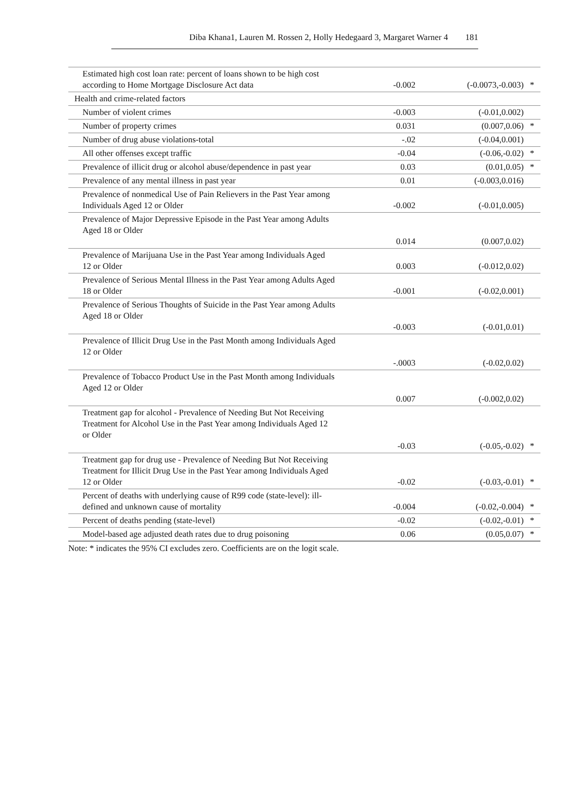Diba Khana1, Lauren M. Rossen 2, Holly Hedegaard 3, Margaret Warner 4 181
| Estimated high cost loan rate: percent of loans shown to be high cost according to Home Mortgage Disclosure Act data | -0.002 | (-0.0073,-0.003) | * |
| Health and crime-related factors | | | |
| Number of violent crimes | -0.003 | (-0.01,0.002) | |
| Number of property crimes | 0.031 | (0.007,0.06) | * |
| Number of drug abuse violations-total | -.02 | (-0.04,0.001) | |
| All other offenses except traffic | -0.04 | (-0.06,-0.02) | * |
| Prevalence of illicit drug or alcohol abuse/dependence in past year | 0.03 | (0.01,0.05) | * |
| Prevalence of any mental illness in past year | 0.01 | (-0.003,0.016) | |
| Prevalence of nonmedical Use of Pain Relievers in the Past Year among Individuals Aged 12 or Older | -0.002 | (-0.01,0.005) | |
| Prevalence of Major Depressive Episode in the Past Year among Adults Aged 18 or Older | 0.014 | (0.007,0.02) | |
| Prevalence of Marijuana Use in the Past Year among Individuals Aged 12 or Older | 0.003 | (-0.012,0.02) | |
| Prevalence of Serious Mental Illness in the Past Year among Adults Aged 18 or Older | -0.001 | (-0.02,0.001) | |
| Prevalence of Serious Thoughts of Suicide in the Past Year among Adults Aged 18 or Older | -0.003 | (-0.01,0.01) | |
| Prevalence of Illicit Drug Use in the Past Month among Individuals Aged 12 or Older | -.0003 | (-0.02,0.02) | |
| Prevalence of Tobacco Product Use in the Past Month among Individuals Aged 12 or Older | 0.007 | (-0.002,0.02) | |
| Treatment gap for alcohol - Prevalence of Needing But Not Receiving Treatment for Alcohol Use in the Past Year among Individuals Aged 12 or Older | -0.03 | (-0.05,-0.02) | * |
| Treatment gap for drug use - Prevalence of Needing But Not Receiving Treatment for Illicit Drug Use in the Past Year among Individuals Aged 12 or Older | -0.02 | (-0.03,-0.01) | * |
| Percent of deaths with underlying cause of R99 code (state-level): ill-defined and unknown cause of mortality | -0.004 | (-0.02,-0.004) | * |
| Percent of deaths pending (state-level) | -0.02 | (-0.02,-0.01) | * |
| Model-based age adjusted death rates due to drug poisoning | 0.06 | (0.05,0.07) | * |
Note: * indicates the 95% CI excludes zero. Coefficients are on the logit scale.